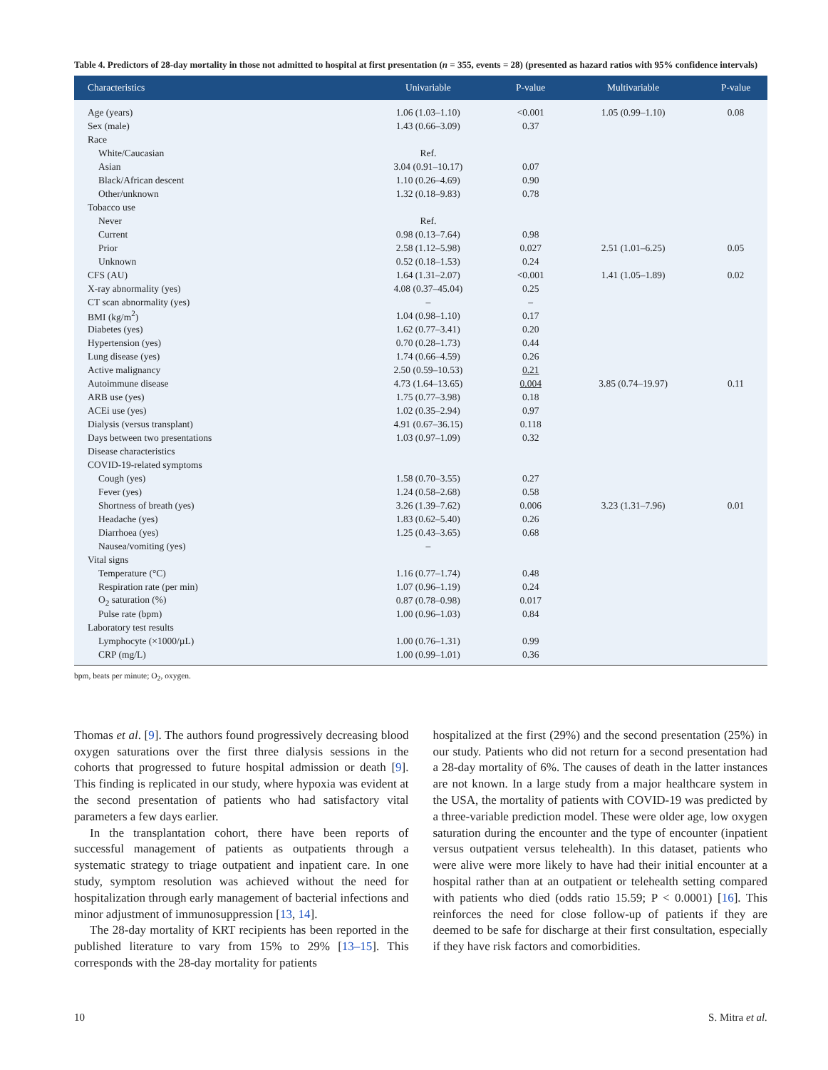Table 4. Predictors of 28-day mortality in those not admitted to hospital at first presentation (n = 355, events = 28) (presented as hazard ratios with 95% confidence intervals)
| Characteristics | Univariable | P-value | Multivariable | P-value |
| --- | --- | --- | --- | --- |
| Age (years) | 1.06 (1.03–1.10) | <0.001 | 1.05 (0.99–1.10) | 0.08 |
| Sex (male) | 1.43 (0.66–3.09) | 0.37 | | |
| Race | | | | |
| White/Caucasian | Ref. | | | |
| Asian | 3.04 (0.91–10.17) | 0.07 | | |
| Black/African descent | 1.10 (0.26–4.69) | 0.90 | | |
| Other/unknown | 1.32 (0.18–9.83) | 0.78 | | |
| Tobacco use | | | | |
| Never | Ref. | | | |
| Current | 0.98 (0.13–7.64) | 0.98 | | |
| Prior | 2.58 (1.12–5.98) | 0.027 | 2.51 (1.01–6.25) | 0.05 |
| Unknown | 0.52 (0.18–1.53) | 0.24 | | |
| CFS (AU) | 1.64 (1.31–2.07) | <0.001 | 1.41 (1.05–1.89) | 0.02 |
| X-ray abnormality (yes) | 4.08 (0.37–45.04) | 0.25 | | |
| CT scan abnormality (yes) | – | – | | |
| BMI (kg/m<sup>2</sup>) | 1.04 (0.98–1.10) | 0.17 | | |
| Diabetes (yes) | 1.62 (0.77–3.41) | 0.20 | | |
| Hypertension (yes) | 0.70 (0.28–1.73) | 0.44 | | |
| Lung disease (yes) | 1.74 (0.66–4.59) | 0.26 | | |
| Active malignancy | 2.50 (0.59–10.53) | 0.21 | | |
| Autoimmune disease | 4.73 (1.64–13.65) | 0.004 | 3.85 (0.74–19.97) | 0.11 |
| ARB use (yes) | 1.75 (0.77–3.98) | 0.18 | | |
| ACEi use (yes) | 1.02 (0.35–2.94) | 0.97 | | |
| Dialysis (versus transplant) | 4.91 (0.67–36.15) | 0.118 | | |
| Days between two presentations | 1.03 (0.97–1.09) | 0.32 | | |
| Disease characteristics | | | | |
| COVID-19-related symptoms | | | | |
| Cough (yes) | 1.58 (0.70–3.55) | 0.27 | | |
| Fever (yes) | 1.24 (0.58–2.68) | 0.58 | | |
| Shortness of breath (yes) | 3.26 (1.39–7.62) | 0.006 | 3.23 (1.31–7.96) | 0.01 |
| Headache (yes) | 1.83 (0.62–5.40) | 0.26 | | |
| Diarrhoea (yes) | 1.25 (0.43–3.65) | 0.68 | | |
| Nausea/vomiting (yes) | – | | | |
| Vital signs | | | | |
| Temperature (°C) | 1.16 (0.77–1.74) | 0.48 | | |
| Respiration rate (per min) | 1.07 (0.96–1.19) | 0.24 | | |
| O<sub>2</sub> saturation (%) | 0.87 (0.78–0.98) | 0.017 | | |
| Pulse rate (bpm) | 1.00 (0.96–1.03) | 0.84 | | |
| Laboratory test results | | | | |
| Lymphocyte (×1000/µL) | 1.00 (0.76–1.31) | 0.99 | | |
| CRP (mg/L) | 1.00 (0.99–1.01) | 0.36 | | |
bpm, beats per minute; O<sub>2</sub>, oxygen.
Thomas et al. [9]. The authors found progressively decreasing blood oxygen saturations over the first three dialysis sessions in the cohorts that progressed to future hospital admission or death [9]. This finding is replicated in our study, where hypoxia was evident at the second presentation of patients who had satisfactory vital parameters a few days earlier.
In the transplantation cohort, there have been reports of successful management of patients as outpatients through a systematic strategy to triage outpatient and inpatient care. In one study, symptom resolution was achieved without the need for hospitalization through early management of bacterial infections and minor adjustment of immunosuppression [13, 14].
The 28-day mortality of KRT recipients has been reported in the published literature to vary from 15% to 29% [13–15]. This corresponds with the 28-day mortality for patients
hospitalized at the first (29%) and the second presentation (25%) in our study. Patients who did not return for a second presentation had a 28-day mortality of 6%. The causes of death in the latter instances are not known. In a large study from a major healthcare system in the USA, the mortality of patients with COVID-19 was predicted by a three-variable prediction model. These were older age, low oxygen saturation during the encounter and the type of encounter (inpatient versus outpatient versus telehealth). In this dataset, patients who were alive were more likely to have had their initial encounter at a hospital rather than at an outpatient or telehealth setting compared with patients who died (odds ratio 15.59; P < 0.0001) [16]. This reinforces the need for close follow-up of patients if they are deemed to be safe for discharge at their first consultation, especially if they have risk factors and comorbidities.
10 S. Mitra et al.